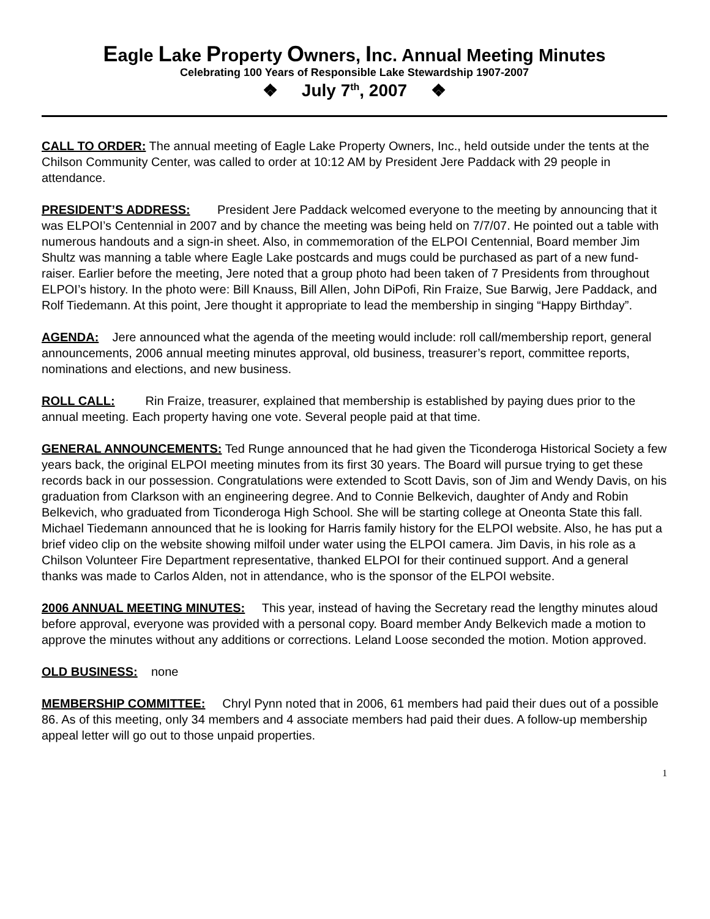Eagle Lake Property Owners, Inc. Annual Meeting Minutes
Celebrating 100 Years of Responsible Lake Stewardship 1907-2007
❖ July 7<sup>th</sup>, 2007 ❖
CALL TO ORDER: The annual meeting of Eagle Lake Property Owners, Inc., held outside under the tents at the Chilson Community Center, was called to order at 10:12 AM by President Jere Paddack with 29 people in attendance.
PRESIDENT’S ADDRESS: President Jere Paddack welcomed everyone to the meeting by announcing that it was ELPOI’s Centennial in 2007 and by chance the meeting was being held on 7/7/07. He pointed out a table with numerous handouts and a sign-in sheet. Also, in commemoration of the ELPOI Centennial, Board member Jim Shultz was manning a table where Eagle Lake postcards and mugs could be purchased as part of a new fund-raiser. Earlier before the meeting, Jere noted that a group photo had been taken of 7 Presidents from throughout ELPOI’s history. In the photo were: Bill Knauss, Bill Allen, John DiPofi, Rin Fraize, Sue Barwig, Jere Paddack, and Rolf Tiedemann. At this point, Jere thought it appropriate to lead the membership in singing “Happy Birthday”.
AGENDA: Jere announced what the agenda of the meeting would include: roll call/membership report, general announcements, 2006 annual meeting minutes approval, old business, treasurer’s report, committee reports, nominations and elections, and new business.
ROLL CALL: Rin Fraize, treasurer, explained that membership is established by paying dues prior to the annual meeting. Each property having one vote. Several people paid at that time.
GENERAL ANNOUNCEMENTS: Ted Runge announced that he had given the Ticonderoga Historical Society a few years back, the original ELPOI meeting minutes from its first 30 years. The Board will pursue trying to get these records back in our possession. Congratulations were extended to Scott Davis, son of Jim and Wendy Davis, on his graduation from Clarkson with an engineering degree. And to Connie Belkevich, daughter of Andy and Robin Belkevich, who graduated from Ticonderoga High School. She will be starting college at Oneonta State this fall. Michael Tiedemann announced that he is looking for Harris family history for the ELPOI website. Also, he has put a brief video clip on the website showing milfoil under water using the ELPOI camera. Jim Davis, in his role as a Chilson Volunteer Fire Department representative, thanked ELPOI for their continued support. And a general thanks was made to Carlos Alden, not in attendance, who is the sponsor of the ELPOI website.
2006 ANNUAL MEETING MINUTES: This year, instead of having the Secretary read the lengthy minutes aloud before approval, everyone was provided with a personal copy. Board member Andy Belkevich made a motion to approve the minutes without any additions or corrections. Leland Loose seconded the motion. Motion approved.
OLD BUSINESS: none
MEMBERSHIP COMMITTEE: Chryl Pynn noted that in 2006, 61 members had paid their dues out of a possible 86. As of this meeting, only 34 members and 4 associate members had paid their dues. A follow-up membership appeal letter will go out to those unpaid properties.
1